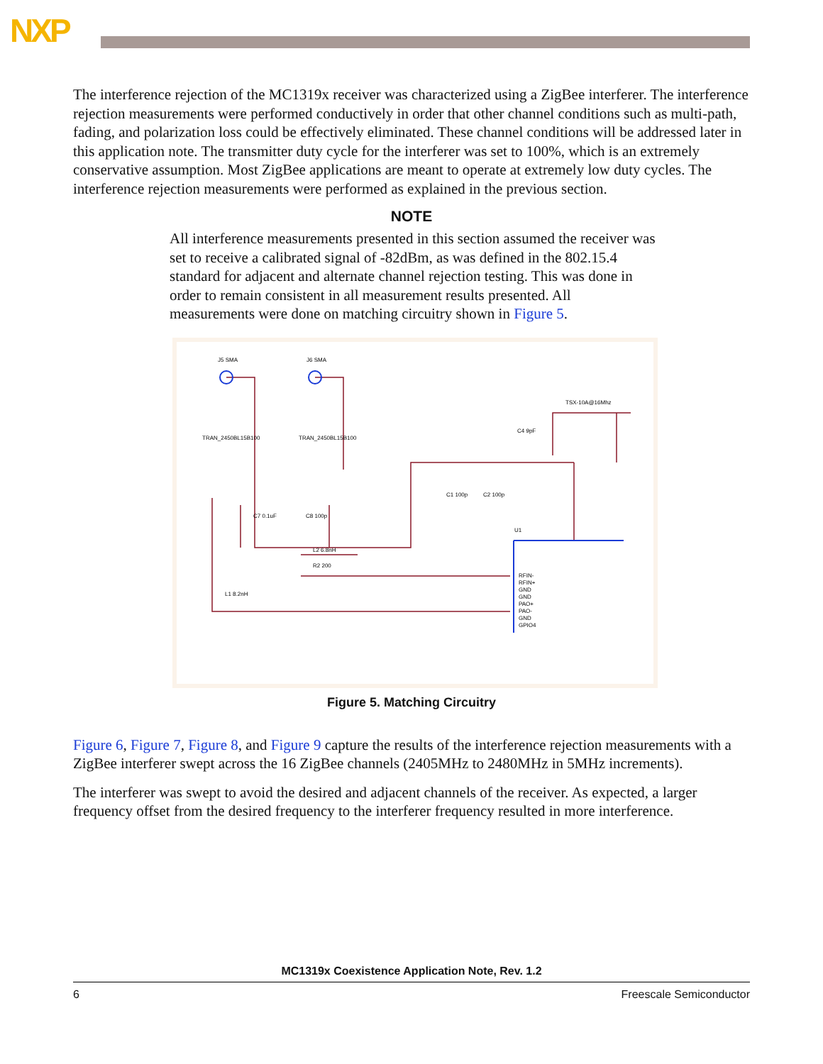NXP
The interference rejection of the MC1319x receiver was characterized using a ZigBee interferer. The interference rejection measurements were performed conductively in order that other channel conditions such as multi-path, fading, and polarization loss could be effectively eliminated. These channel conditions will be addressed later in this application note. The transmitter duty cycle for the interferer was set to 100%, which is an extremely conservative assumption. Most ZigBee applications are meant to operate at extremely low duty cycles. The interference rejection measurements were performed as explained in the previous section.
NOTE
All interference measurements presented in this section assumed the receiver was set to receive a calibrated signal of -82dBm, as was defined in the 802.15.4 standard for adjacent and alternate channel rejection testing. This was done in order to remain consistent in all measurement results presented. All measurements were done on matching circuitry shown in Figure 5.
J5 SMA
J6 SMA
TRAN_2450BL15B100
TRAN_2450BL15B100
TSX-10A@16Mhz
C4 9pF
C1 100p
C2 100p
C7 0.1uF
C8 100p
L2 6.8nH
R2 200
L1 8.2nH
U1
RFIN-
RFIN+
GND
GND
PAO+
PAO-
GND
GPIO4
Figure 5. Matching Circuitry
Figure 6, Figure 7, Figure 8, and Figure 9 capture the results of the interference rejection measurements with a ZigBee interferer swept across the 16 ZigBee channels (2405MHz to 2480MHz in 5MHz increments).
The interferer was swept to avoid the desired and adjacent channels of the receiver. As expected, a larger frequency offset from the desired frequency to the interferer frequency resulted in more interference.
MC1319x Coexistence Application Note, Rev. 1.2
6 Freescale Semiconductor